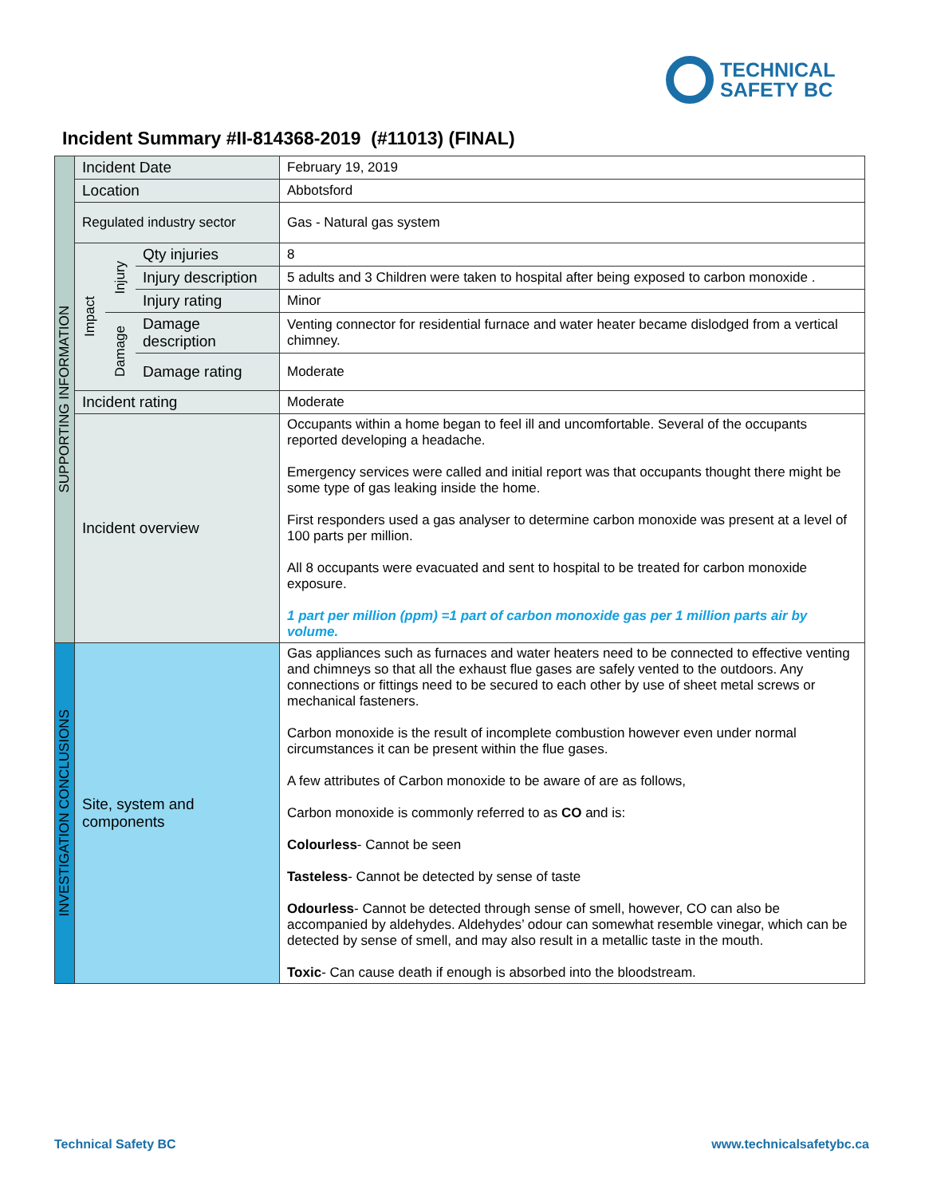TECHNICAL
SAFETY BC
Incident Summary #II-814368-2019 (#11013) (FINAL)
| SUPPORTING INFORMATION | Incident Date | | | February 19, 2019 |
| | Location | | | Abbotsford |
| | Regulated industry sector | | | Gas - Natural gas system |
| | Impact | Injury | Qty injuries | 8 |
| | | | Injury description | 5 adults and 3 Children were taken to hospital after being exposed to carbon monoxide . |
| | | | Injury rating | Minor |
| | | Damage | Damage description | Venting connector for residential furnace and water heater became dislodged from a vertical chimney. |
| | | | Damage rating | Moderate |
| | Incident rating | | | Moderate |
| | Incident overview | | | Occupants within a home began to feel ill and uncomfortable. Several of the occupants reported developing a headache. Emergency services were called and initial report was that occupants thought there might be some type of gas leaking inside the home. First responders used a gas analyser to determine carbon monoxide was present at a level of 100 parts per million. All 8 occupants were evacuated and sent to hospital to be treated for carbon monoxide exposure. 1 part per million (ppm) =1 part of carbon monoxide gas per 1 million parts air by volume. |
| INVESTIGATION CONCLUSIONS | Site, system and components | | | Gas appliances such as furnaces and water heaters need to be connected to effective venting and chimneys so that all the exhaust flue gases are safely vented to the outdoors. Any connections or fittings need to be secured to each other by use of sheet metal screws or mechanical fasteners. Carbon monoxide is the result of incomplete combustion however even under normal circumstances it can be present within the flue gases. A few attributes of Carbon monoxide to be aware of are as follows, Carbon monoxide is commonly referred to as CO and is: Colourless - Cannot be seen Tasteless - Cannot be detected by sense of taste Odourless - Cannot be detected through sense of smell, however, CO can also be accompanied by aldehydes. Aldehydes’ odour can somewhat resemble vinegar, which can be detected by sense of smell, and may also result in a metallic taste in the mouth. Toxic - Can cause death if enough is absorbed into the bloodstream. |
Technical Safety BC www.technicalsafetybc.ca